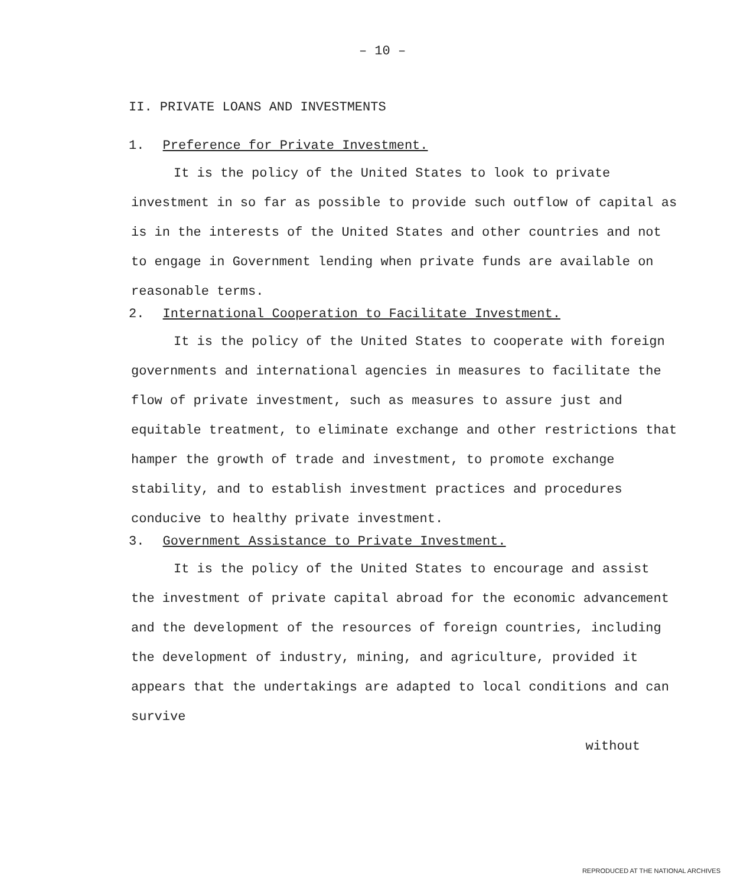– 10 –
II. PRIVATE LOANS AND INVESTMENTS
1. Preference for Private Investment.
It is the policy of the United States to look to private investment in so far as possible to provide such outflow of capital as is in the interests of the United States and other countries and not to engage in Government lending when private funds are available on reasonable terms.
2. International Cooperation to Facilitate Investment.
It is the policy of the United States to cooperate with foreign governments and international agencies in measures to facilitate the flow of private investment, such as measures to assure just and equitable treatment, to eliminate exchange and other restrictions that hamper the growth of trade and investment, to promote exchange stability, and to establish investment practices and procedures conducive to healthy private investment.
3. Government Assistance to Private Investment.
It is the policy of the United States to encourage and assist the investment of private capital abroad for the economic advancement and the development of the resources of foreign countries, including the development of industry, mining, and agriculture, provided it appears that the undertakings are adapted to local conditions and can survive
without
REPRODUCED AT THE NATIONAL ARCHIVES